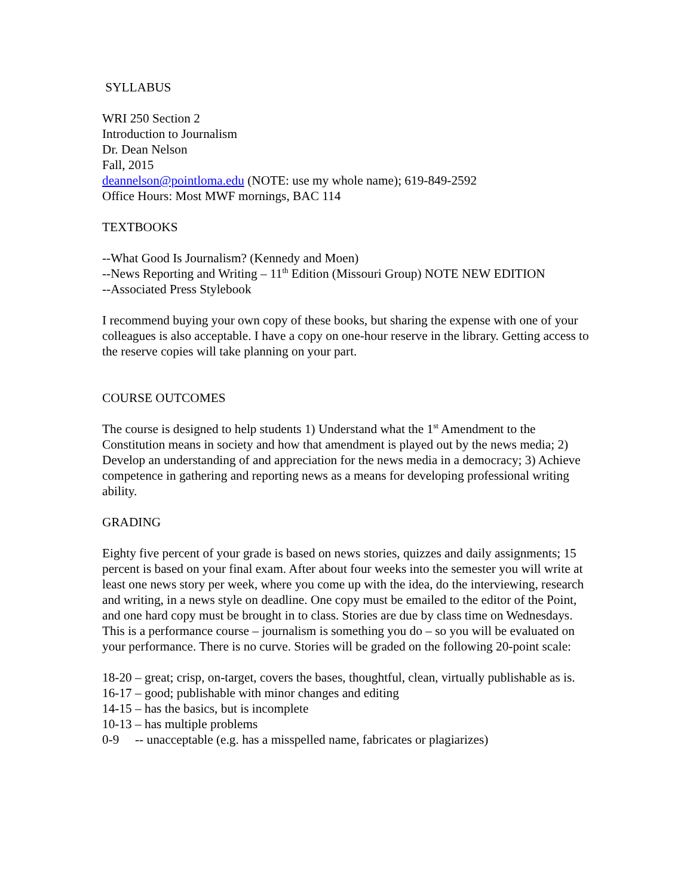SYLLABUS
WRI 250 Section 2
Introduction to Journalism
Dr. Dean Nelson
Fall, 2015
deannelson@pointloma.edu (NOTE: use my whole name); 619-849-2592
Office Hours: Most MWF mornings, BAC 114
TEXTBOOKS
--What Good Is Journalism? (Kennedy and Moen)
--News Reporting and Writing – 11<sup>th</sup> Edition (Missouri Group) NOTE NEW EDITION
--Associated Press Stylebook
I recommend buying your own copy of these books, but sharing the expense with one of your colleagues is also acceptable. I have a copy on one-hour reserve in the library. Getting access to the reserve copies will take planning on your part.
COURSE OUTCOMES
The course is designed to help students 1) Understand what the 1<sup>st</sup> Amendment to the Constitution means in society and how that amendment is played out by the news media; 2) Develop an understanding of and appreciation for the news media in a democracy; 3) Achieve competence in gathering and reporting news as a means for developing professional writing ability.
GRADING
Eighty five percent of your grade is based on news stories, quizzes and daily assignments; 15 percent is based on your final exam. After about four weeks into the semester you will write at least one news story per week, where you come up with the idea, do the interviewing, research and writing, in a news style on deadline. One copy must be emailed to the editor of the Point, and one hard copy must be brought in to class. Stories are due by class time on Wednesdays. This is a performance course – journalism is something you do – so you will be evaluated on your performance. There is no curve. Stories will be graded on the following 20-point scale:
18-20 – great; crisp, on-target, covers the bases, thoughtful, clean, virtually publishable as is.
16-17 – good; publishable with minor changes and editing
14-15 – has the basics, but is incomplete
10-13 – has multiple problems
0-9 -- unacceptable (e.g. has a misspelled name, fabricates or plagiarizes)